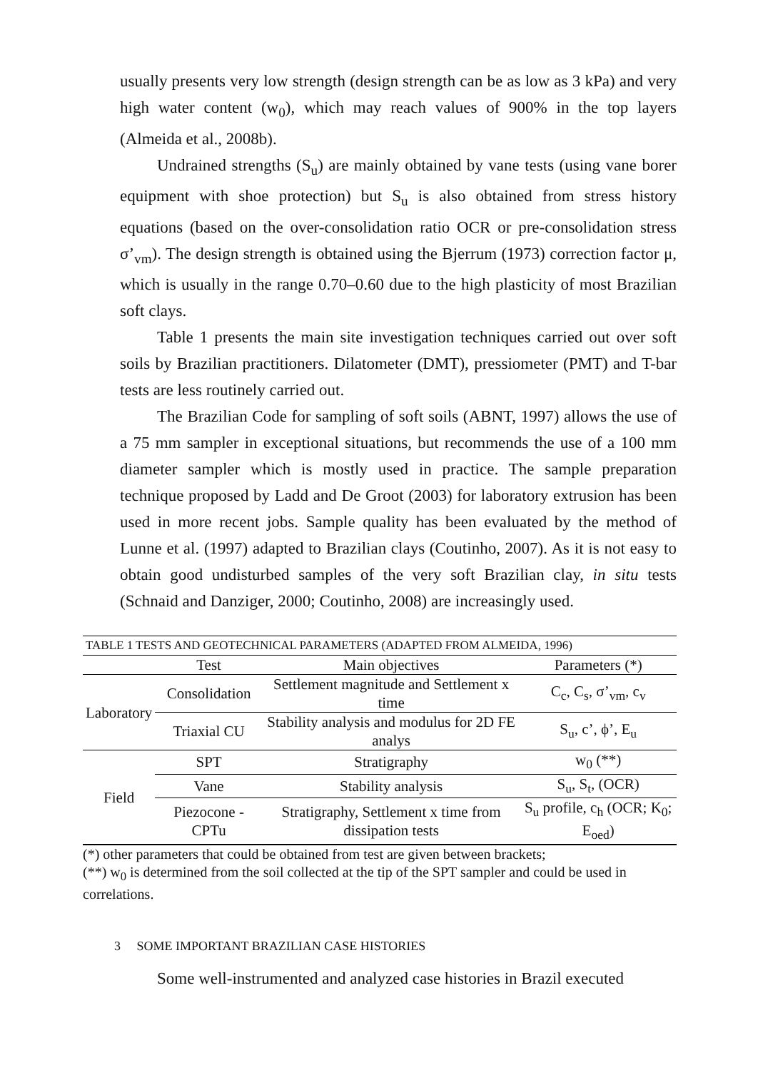usually presents very low strength (design strength can be as low as 3 kPa) and very high water content (w<sub>0</sub>), which may reach values of 900% in the top layers (Almeida et al., 2008b).
Undrained strengths (S<sub>u</sub>) are mainly obtained by vane tests (using vane borer equipment with shoe protection) but S<sub>u</sub> is also obtained from stress history equations (based on the over-consolidation ratio OCR or pre-consolidation stress σ’<sub>vm</sub>). The design strength is obtained using the Bjerrum (1973) correction factor μ, which is usually in the range 0.70–0.60 due to the high plasticity of most Brazilian soft clays.
Table 1 presents the main site investigation techniques carried out over soft soils by Brazilian practitioners. Dilatometer (DMT), pressiometer (PMT) and T-bar tests are less routinely carried out.
The Brazilian Code for sampling of soft soils (ABNT, 1997) allows the use of a 75 mm sampler in exceptional situations, but recommends the use of a 100 mm diameter sampler which is mostly used in practice. The sample preparation technique proposed by Ladd and De Groot (2003) for laboratory extrusion has been used in more recent jobs. Sample quality has been evaluated by the method of Lunne et al. (1997) adapted to Brazilian clays (Coutinho, 2007). As it is not easy to obtain good undisturbed samples of the very soft Brazilian clay, in situ tests (Schnaid and Danziger, 2000; Coutinho, 2008) are increasingly used.
| TABLE 1 TESTS AND GEOTECHNICAL PARAMETERS (ADAPTED FROM ALMEIDA, 1996) | | | |
| | Test | Main objectives | Parameters (*) |
| Laboratory | Consolidation | Settlement magnitude and Settlement x time | C<sub>c</sub>, C<sub>s</sub>, σ’<sub>vm</sub>, c<sub>v</sub> |
| | Triaxial CU | Stability analysis and modulus for 2D FE analys | S<sub>u</sub>, c’, ϕ’, E<sub>u</sub> |
| Field | SPT | Stratigraphy | w<sub>0</sub> (**) |
| | Vane | Stability analysis | S<sub>u</sub>, S<sub>t</sub>, (OCR) |
| | Piezocone - CPTu | Stratigraphy, Settlement x time from dissipation tests | S<sub>u</sub> profile, c<sub>h</sub> (OCR; K<sub>0</sub>; E<sub>oed</sub>) |
(*) other parameters that could be obtained from test are given between brackets;
(**) w<sub>0</sub> is determined from the soil collected at the tip of the SPT sampler and could be used in correlations.
3 SOME IMPORTANT BRAZILIAN CASE HISTORIES
Some well-instrumented and analyzed case histories in Brazil executed